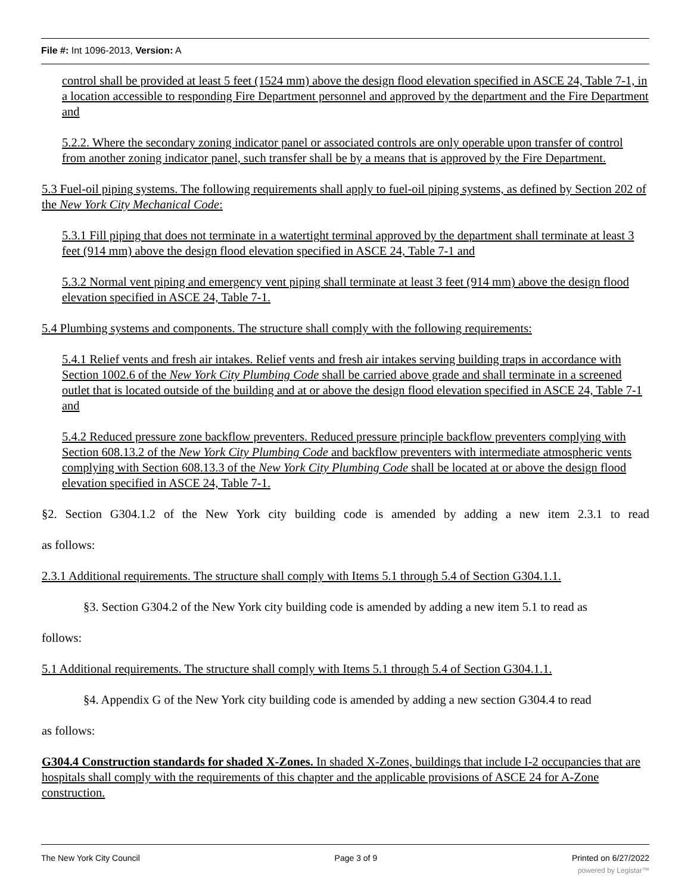File #: Int 1096-2013, Version: A
control shall be provided at least 5 feet (1524 mm) above the design flood elevation specified in ASCE 24, Table 7-1, in a location accessible to responding Fire Department personnel and approved by the department and the Fire Department and
5.2.2. Where the secondary zoning indicator panel or associated controls are only operable upon transfer of control from another zoning indicator panel, such transfer shall be by a means that is approved by the Fire Department.
5.3 Fuel-oil piping systems. The following requirements shall apply to fuel-oil piping systems, as defined by Section 202 of the New York City Mechanical Code:
5.3.1 Fill piping that does not terminate in a watertight terminal approved by the department shall terminate at least 3 feet (914 mm) above the design flood elevation specified in ASCE 24, Table 7-1 and
5.3.2 Normal vent piping and emergency vent piping shall terminate at least 3 feet (914 mm) above the design flood elevation specified in ASCE 24, Table 7-1.
5.4 Plumbing systems and components. The structure shall comply with the following requirements:
5.4.1 Relief vents and fresh air intakes. Relief vents and fresh air intakes serving building traps in accordance with Section 1002.6 of the New York City Plumbing Code shall be carried above grade and shall terminate in a screened outlet that is located outside of the building and at or above the design flood elevation specified in ASCE 24, Table 7-1 and
5.4.2 Reduced pressure zone backflow preventers. Reduced pressure principle backflow preventers complying with Section 608.13.2 of the New York City Plumbing Code and backflow preventers with intermediate atmospheric vents complying with Section 608.13.3 of the New York City Plumbing Code shall be located at or above the design flood elevation specified in ASCE 24, Table 7-1.
§2. Section G304.1.2 of the New York city building code is amended by adding a new item 2.3.1 to read
as follows:
2.3.1 Additional requirements. The structure shall comply with Items 5.1 through 5.4 of Section G304.1.1.
§3. Section G304.2 of the New York city building code is amended by adding a new item 5.1 to read as
follows:
5.1 Additional requirements. The structure shall comply with Items 5.1 through 5.4 of Section G304.1.1.
§4. Appendix G of the New York city building code is amended by adding a new section G304.4 to read
as follows:
G304.4 Construction standards for shaded X-Zones. In shaded X-Zones, buildings that include I-2 occupancies that are hospitals shall comply with the requirements of this chapter and the applicable provisions of ASCE 24 for A-Zone construction.
The New York City Council Page 3 of 9 Printed on 6/27/2022
powered by Legistar™